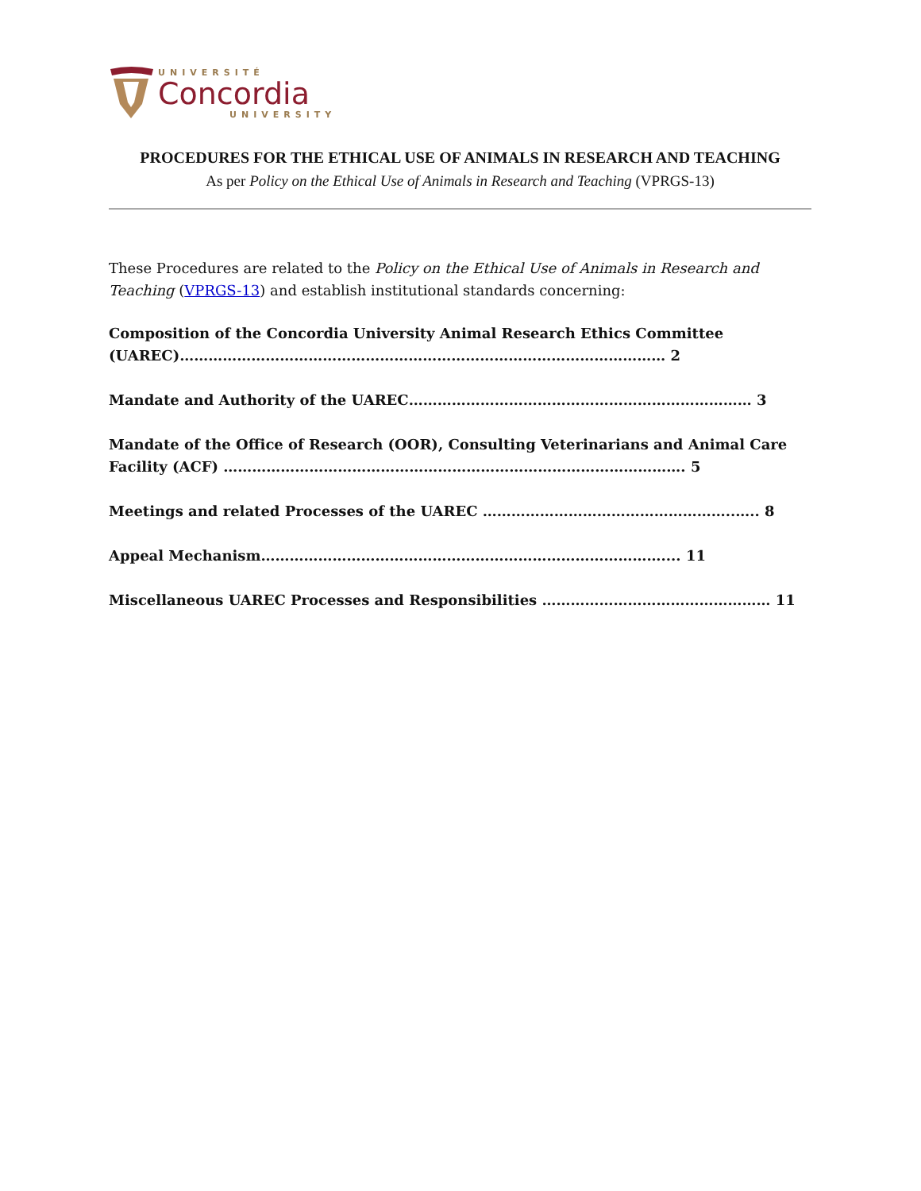UNIVERSITÉ
Concordia
UNIVERSITY
PROCEDURES FOR THE ETHICAL USE OF ANIMALS IN RESEARCH AND TEACHING
As per Policy on the Ethical Use of Animals in Research and Teaching (VPRGS-13)
These Procedures are related to the Policy on the Ethical Use of Animals in Research and Teaching (VPRGS-13) and establish institutional standards concerning:
Composition of the Concordia University Animal Research Ethics Committee (UAREC)………………………………………………………………………………………… 2
Mandate and Authority of the UAREC……………………………………………………………… 3
Mandate of the Office of Research (OOR), Consulting Veterinarians and Animal Care Facility (ACF) ……………………………………………………………………………………. 5
Meetings and related Processes of the UAREC ……………………………………………..….. 8
Appeal Mechanism………………………………………………………………………….... 11
Miscellaneous UAREC Processes and Responsibilities ………………………………………… 11